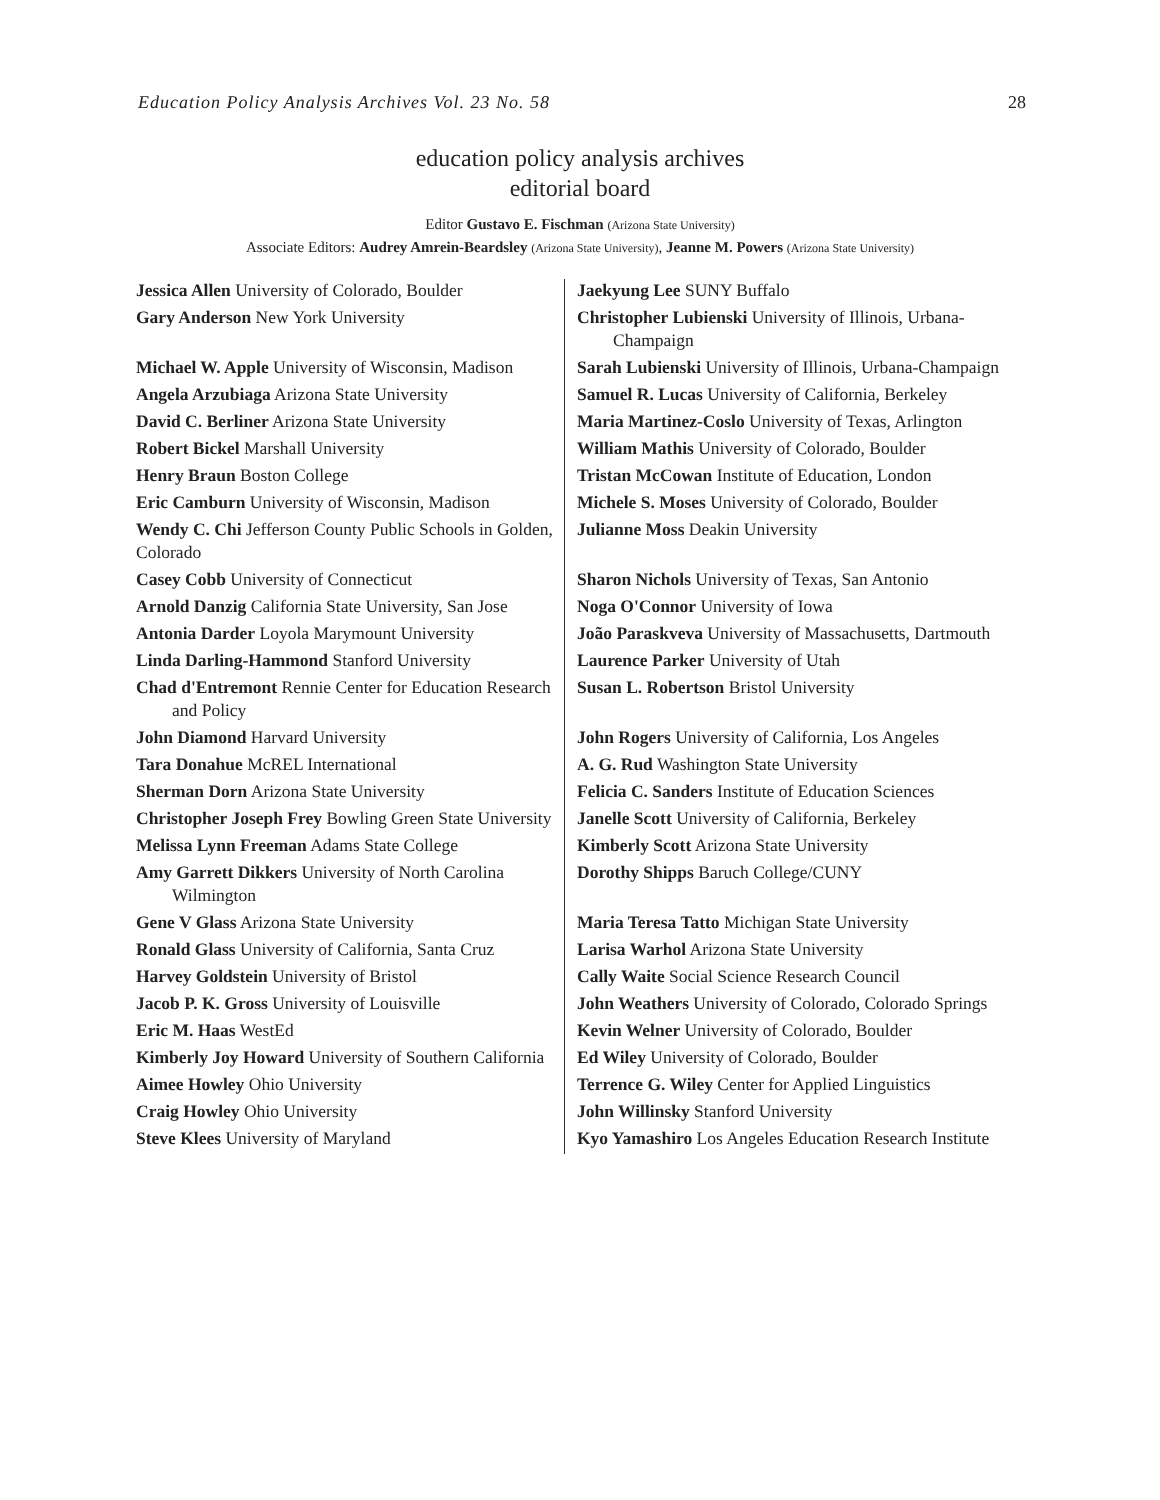Education Policy Analysis Archives Vol. 23 No. 58 28
education policy analysis archives
editorial board
Editor Gustavo E. Fischman (Arizona State University)
Associate Editors: Audrey Amrein-Beardsley (Arizona State University), Jeanne M. Powers (Arizona State University)
| Jessica Allen University of Colorado, Boulder | Jaekyung Lee SUNY Buffalo |
| Gary Anderson New York University | Christopher Lubienski University of Illinois, Urbana-Champaign |
| Michael W. Apple University of Wisconsin, Madison | Sarah Lubienski University of Illinois, Urbana-Champaign |
| Angela Arzubiaga Arizona State University | Samuel R. Lucas University of California, Berkeley |
| David C. Berliner Arizona State University | Maria Martinez-Coslo University of Texas, Arlington |
| Robert Bickel Marshall University | William Mathis University of Colorado, Boulder |
| Henry Braun Boston College | Tristan McCowan Institute of Education, London |
| Eric Camburn University of Wisconsin, Madison | Michele S. Moses University of Colorado, Boulder |
| Wendy C. Chi Jefferson County Public Schools in Golden, Colorado | Julianne Moss Deakin University |
| Casey Cobb University of Connecticut | Sharon Nichols University of Texas, San Antonio |
| Arnold Danzig California State University, San Jose | Noga O'Connor University of Iowa |
| Antonia Darder Loyola Marymount University | João Paraskveva University of Massachusetts, Dartmouth |
| Linda Darling-Hammond Stanford University | Laurence Parker University of Utah |
| Chad d'Entremont Rennie Center for Education Research and Policy | Susan L. Robertson Bristol University |
| John Diamond Harvard University | John Rogers University of California, Los Angeles |
| Tara Donahue McREL International | A. G. Rud Washington State University |
| Sherman Dorn Arizona State University | Felicia C. Sanders Institute of Education Sciences |
| Christopher Joseph Frey Bowling Green State University | Janelle Scott University of California, Berkeley |
| Melissa Lynn Freeman Adams State College | Kimberly Scott Arizona State University |
| Amy Garrett Dikkers University of North Carolina Wilmington | Dorothy Shipps Baruch College/CUNY |
| Gene V Glass Arizona State University | Maria Teresa Tatto Michigan State University |
| Ronald Glass University of California, Santa Cruz | Larisa Warhol Arizona State University |
| Harvey Goldstein University of Bristol | Cally Waite Social Science Research Council |
| Jacob P. K. Gross University of Louisville | John Weathers University of Colorado, Colorado Springs |
| Eric M. Haas WestEd | Kevin Welner University of Colorado, Boulder |
| Kimberly Joy Howard University of Southern California | Ed Wiley University of Colorado, Boulder |
| Aimee Howley Ohio University | Terrence G. Wiley Center for Applied Linguistics |
| Craig Howley Ohio University | John Willinsky Stanford University |
| Steve Klees University of Maryland | Kyo Yamashiro Los Angeles Education Research Institute |